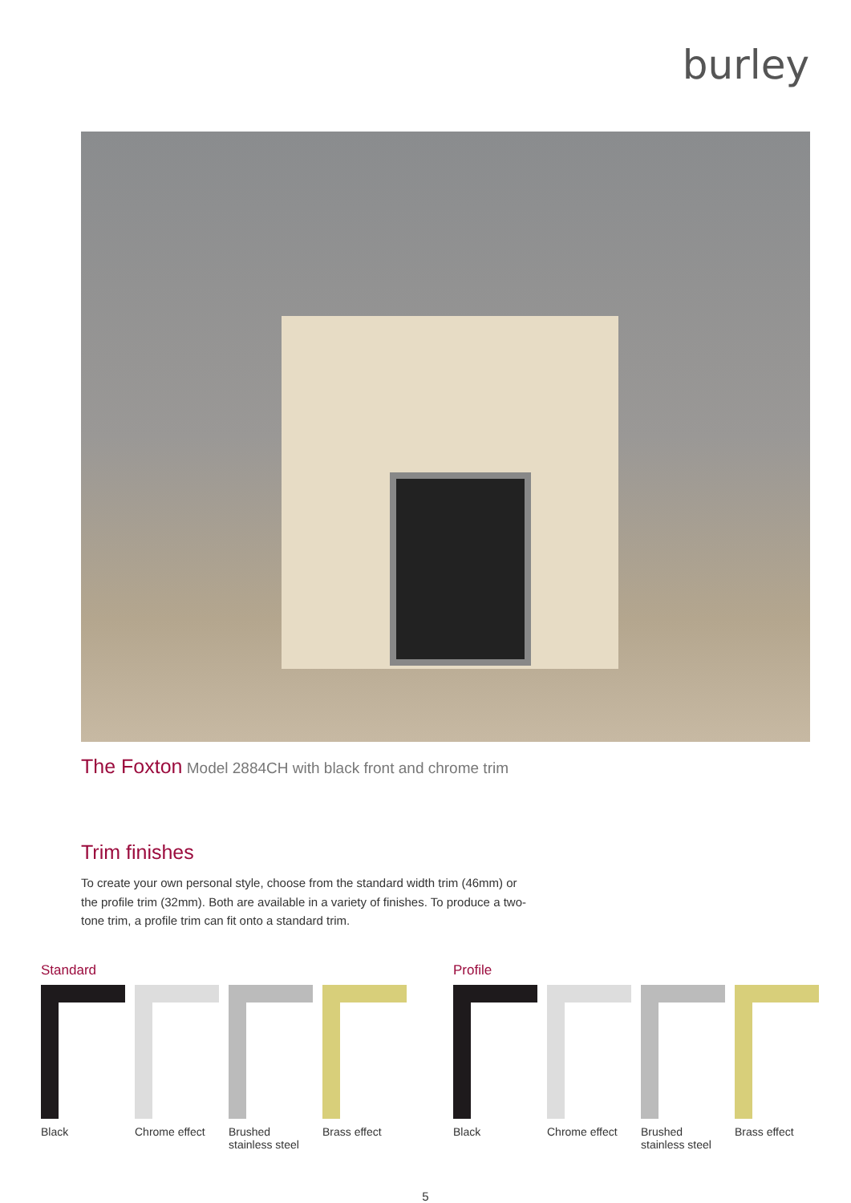burley
The Foxton Model 2884CH with black front and chrome trim
Trim finishes
To create your own personal style, choose from the standard width trim (46mm) or the profile trim (32mm). Both are available in a variety of finishes. To produce a two-tone trim, a profile trim can fit onto a standard trim.
Standard
Black Chrome effect
Brushed stainless steel
Brass effect
Profile
Black Chrome effect
Brushed stainless steel
Brass effect
5